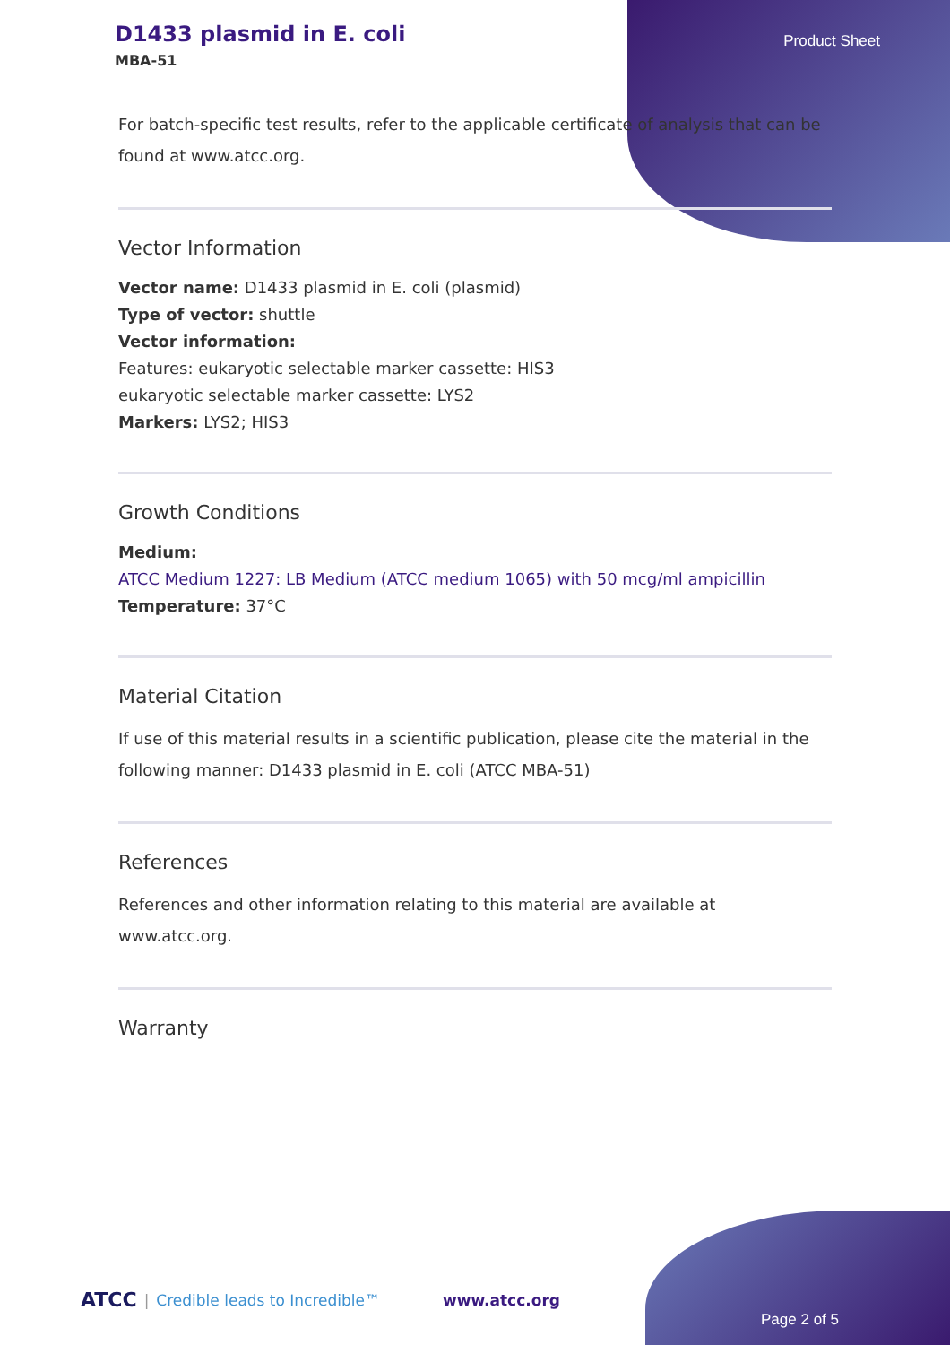D1433 plasmid in E. coli
MBA-51
Product Sheet
For batch-specific test results, refer to the applicable certificate of analysis that can be found at www.atcc.org.
Vector Information
Vector name: D1433 plasmid in E. coli (plasmid)
Type of vector: shuttle
Vector information:
Features: eukaryotic selectable marker cassette: HIS3
eukaryotic selectable marker cassette: LYS2
Markers: LYS2; HIS3
Growth Conditions
Medium:
ATCC Medium 1227: LB Medium (ATCC medium 1065) with 50 mcg/ml ampicillin
Temperature: 37°C
Material Citation
If use of this material results in a scientific publication, please cite the material in the following manner: D1433 plasmid in E. coli (ATCC MBA-51)
References
References and other information relating to this material are available at www.atcc.org.
Warranty
ATCC | Credible leads to Incredible™ www.atcc.org
Page 2 of 5